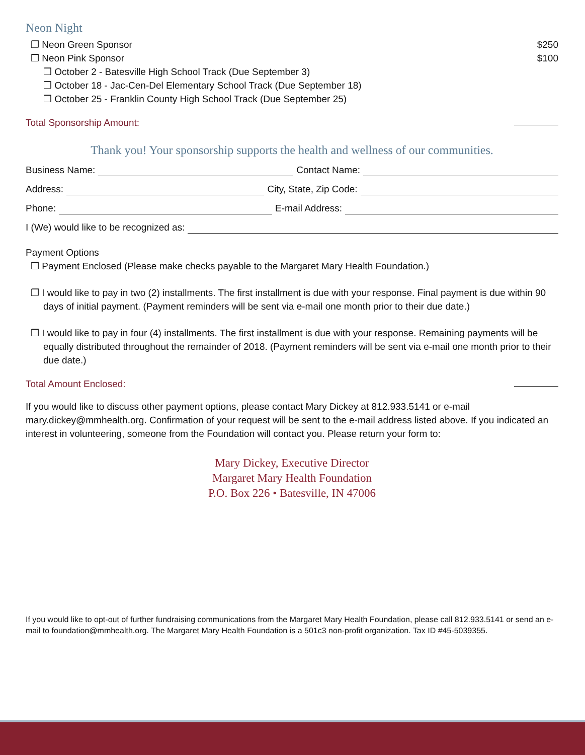Neon Night
❒ Neon Green Sponsor $250
❒ Neon Pink Sponsor $100
❒ October 2 - Batesville High School Track (Due September 3)
❒ October 18 - Jac-Cen-Del Elementary School Track (Due September 18)
❒ October 25 - Franklin County High School Track (Due September 25)
Total Sponsorship Amount:
Thank you! Your sponsorship supports the health and wellness of our communities.
Business Name: Contact Name:
Address: City, State, Zip Code:
Phone: E-mail Address:
I (We) would like to be recognized as:
Payment Options
❒ Payment Enclosed (Please make checks payable to the Margaret Mary Health Foundation.)
❒ I would like to pay in two (2) installments. The first installment is due with your response. Final payment is due within 90 days of initial payment. (Payment reminders will be sent via e-mail one month prior to their due date.)
❒ I would like to pay in four (4) installments. The first installment is due with your response. Remaining payments will be equally distributed throughout the remainder of 2018. (Payment reminders will be sent via e-mail one month prior to their due date.)
Total Amount Enclosed:
If you would like to discuss other payment options, please contact Mary Dickey at 812.933.5141 or e-mail mary.dickey@mmhealth.org. Confirmation of your request will be sent to the e-mail address listed above. If you indicated an interest in volunteering, someone from the Foundation will contact you. Please return your form to:
Mary Dickey, Executive Director
Margaret Mary Health Foundation
P.O. Box 226 • Batesville, IN 47006
If you would like to opt-out of further fundraising communications from the Margaret Mary Health Foundation, please call 812.933.5141 or send an e-mail to foundation@mmhealth.org. The Margaret Mary Health Foundation is a 501c3 non-profit organization. Tax ID #45-5039355.